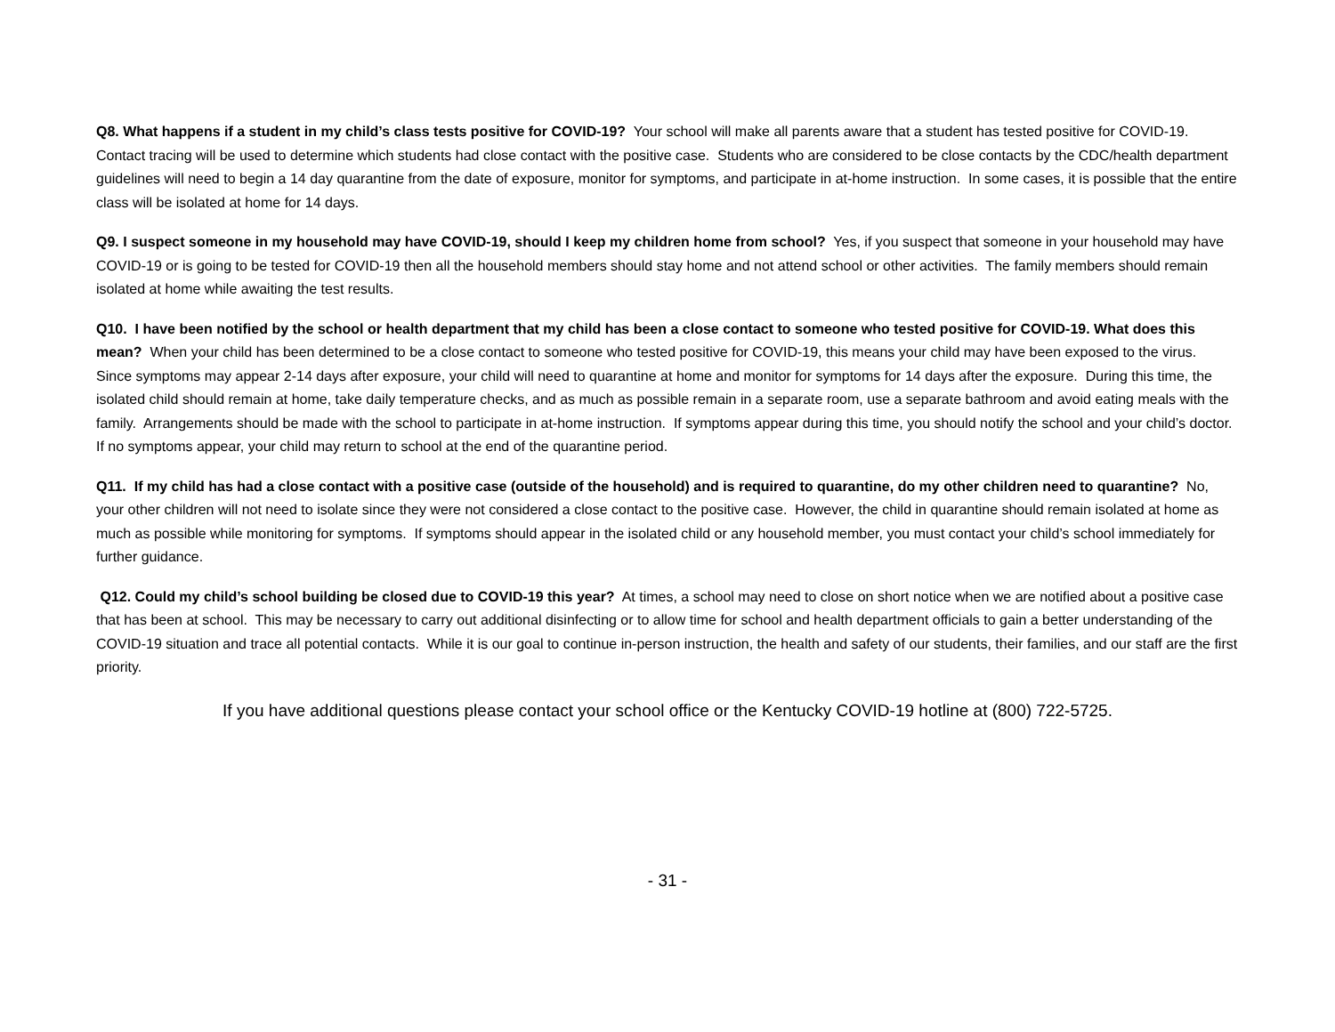Q8. What happens if a student in my child’s class tests positive for COVID-19? Your school will make all parents aware that a student has tested positive for COVID-19. Contact tracing will be used to determine which students had close contact with the positive case. Students who are considered to be close contacts by the CDC/health department guidelines will need to begin a 14 day quarantine from the date of exposure, monitor for symptoms, and participate in at-home instruction. In some cases, it is possible that the entire class will be isolated at home for 14 days.
Q9. I suspect someone in my household may have COVID-19, should I keep my children home from school? Yes, if you suspect that someone in your household may have COVID-19 or is going to be tested for COVID-19 then all the household members should stay home and not attend school or other activities. The family members should remain isolated at home while awaiting the test results.
Q10. I have been notified by the school or health department that my child has been a close contact to someone who tested positive for COVID-19. What does this mean? When your child has been determined to be a close contact to someone who tested positive for COVID-19, this means your child may have been exposed to the virus. Since symptoms may appear 2-14 days after exposure, your child will need to quarantine at home and monitor for symptoms for 14 days after the exposure. During this time, the isolated child should remain at home, take daily temperature checks, and as much as possible remain in a separate room, use a separate bathroom and avoid eating meals with the family. Arrangements should be made with the school to participate in at-home instruction. If symptoms appear during this time, you should notify the school and your child’s doctor. If no symptoms appear, your child may return to school at the end of the quarantine period.
Q11. If my child has had a close contact with a positive case (outside of the household) and is required to quarantine, do my other children need to quarantine? No, your other children will not need to isolate since they were not considered a close contact to the positive case. However, the child in quarantine should remain isolated at home as much as possible while monitoring for symptoms. If symptoms should appear in the isolated child or any household member, you must contact your child’s school immediately for further guidance.
Q12. Could my child’s school building be closed due to COVID-19 this year? At times, a school may need to close on short notice when we are notified about a positive case that has been at school. This may be necessary to carry out additional disinfecting or to allow time for school and health department officials to gain a better understanding of the COVID-19 situation and trace all potential contacts. While it is our goal to continue in-person instruction, the health and safety of our students, their families, and our staff are the first priority.
If you have additional questions please contact your school office or the Kentucky COVID-19 hotline at (800) 722-5725.
- 31 -